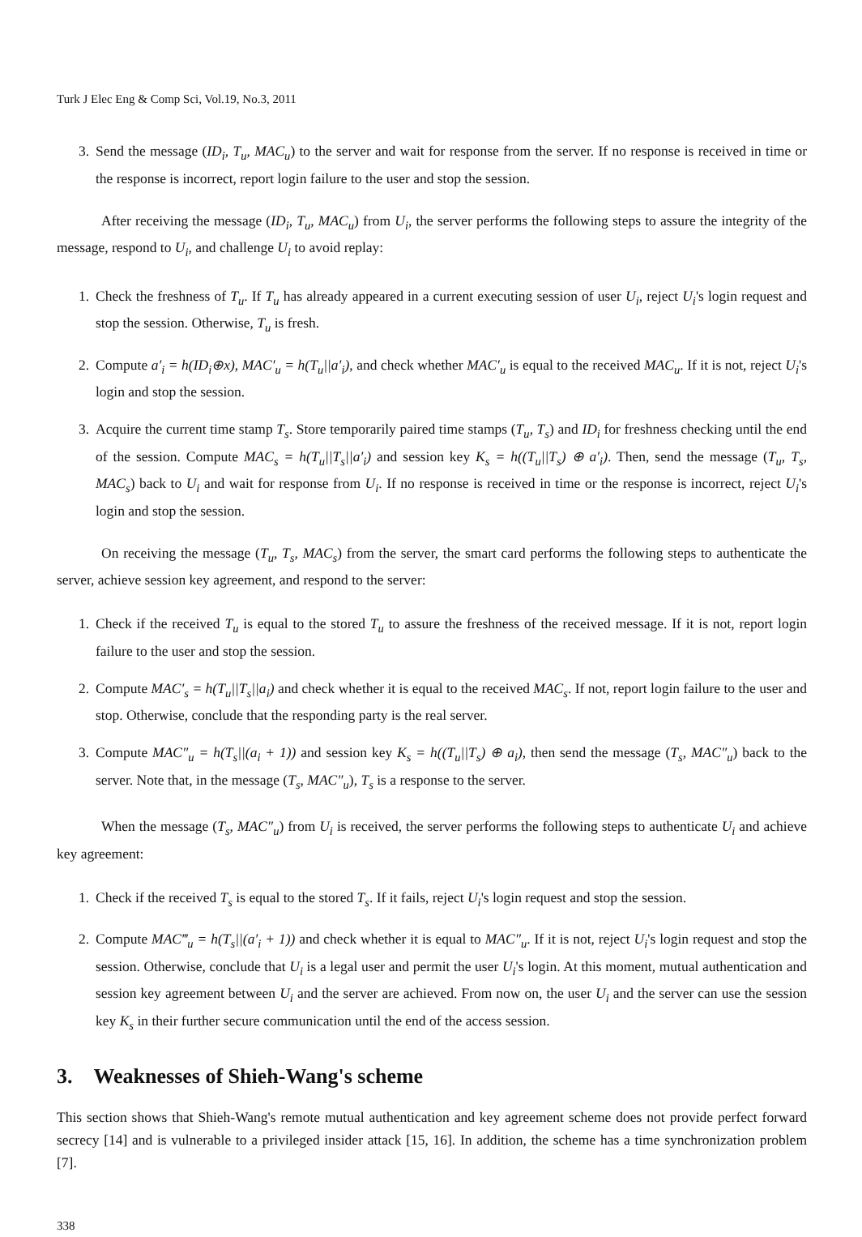Turk J Elec Eng & Comp Sci, Vol.19, No.3, 2011
3. Send the message (ID<sub>i</sub>, T<sub>u</sub>, MAC<sub>u</sub>) to the server and wait for response from the server. If no response is received in time or the response is incorrect, report login failure to the user and stop the session.
After receiving the message (ID<sub>i</sub>, T<sub>u</sub>, MAC<sub>u</sub>) from U<sub>i</sub>, the server performs the following steps to assure the integrity of the message, respond to U<sub>i</sub>, and challenge U<sub>i</sub> to avoid replay:
1. Check the freshness of T<sub>u</sub>. If T<sub>u</sub> has already appeared in a current executing session of user U<sub>i</sub>, reject U<sub>i</sub>'s login request and stop the session. Otherwise, T<sub>u</sub> is fresh.
2. Compute a′<sub>i</sub> = h(ID<sub>i</sub>⊕x), MAC′<sub>u</sub> = h(T<sub>u</sub>||a′<sub>i</sub>), and check whether MAC′<sub>u</sub> is equal to the received MAC<sub>u</sub>. If it is not, reject U<sub>i</sub>'s login and stop the session.
3. Acquire the current time stamp T<sub>s</sub>. Store temporarily paired time stamps (T<sub>u</sub>, T<sub>s</sub>) and ID<sub>i</sub> for freshness checking until the end of the session. Compute MAC<sub>s</sub> = h(T<sub>u</sub>||T<sub>s</sub>||a′<sub>i</sub>) and session key K<sub>s</sub> = h((T<sub>u</sub>||T<sub>s</sub>) ⊕ a′<sub>i</sub>). Then, send the message (T<sub>u</sub>, T<sub>s</sub>, MAC<sub>s</sub>) back to U<sub>i</sub> and wait for response from U<sub>i</sub>. If no response is received in time or the response is incorrect, reject U<sub>i</sub>'s login and stop the session.
On receiving the message (T<sub>u</sub>, T<sub>s</sub>, MAC<sub>s</sub>) from the server, the smart card performs the following steps to authenticate the server, achieve session key agreement, and respond to the server:
1. Check if the received T<sub>u</sub> is equal to the stored T<sub>u</sub> to assure the freshness of the received message. If it is not, report login failure to the user and stop the session.
2. Compute MAC′<sub>s</sub> = h(T<sub>u</sub>||T<sub>s</sub>||a<sub>i</sub>) and check whether it is equal to the received MAC<sub>s</sub>. If not, report login failure to the user and stop. Otherwise, conclude that the responding party is the real server.
3. Compute MAC″<sub>u</sub> = h(T<sub>s</sub>||(a<sub>i</sub> + 1)) and session key K<sub>s</sub> = h((T<sub>u</sub>||T<sub>s</sub>) ⊕ a<sub>i</sub>), then send the message (T<sub>s</sub>, MAC″<sub>u</sub>) back to the server. Note that, in the message (T<sub>s</sub>, MAC″<sub>u</sub>), T<sub>s</sub> is a response to the server.
When the message (T<sub>s</sub>, MAC″<sub>u</sub>) from U<sub>i</sub> is received, the server performs the following steps to authenticate U<sub>i</sub> and achieve key agreement:
1. Check if the received T<sub>s</sub> is equal to the stored T<sub>s</sub>. If it fails, reject U<sub>i</sub>'s login request and stop the session.
2. Compute MAC‴<sub>u</sub> = h(T<sub>s</sub>||(a′<sub>i</sub> + 1)) and check whether it is equal to MAC″<sub>u</sub>. If it is not, reject U<sub>i</sub>'s login request and stop the session. Otherwise, conclude that U<sub>i</sub> is a legal user and permit the user U<sub>i</sub>'s login. At this moment, mutual authentication and session key agreement between U<sub>i</sub> and the server are achieved. From now on, the user U<sub>i</sub> and the server can use the session key K<sub>s</sub> in their further secure communication until the end of the access session.
3. Weaknesses of Shieh-Wang's scheme
This section shows that Shieh-Wang's remote mutual authentication and key agreement scheme does not provide perfect forward secrecy [14] and is vulnerable to a privileged insider attack [15, 16]. In addition, the scheme has a time synchronization problem [7].
338